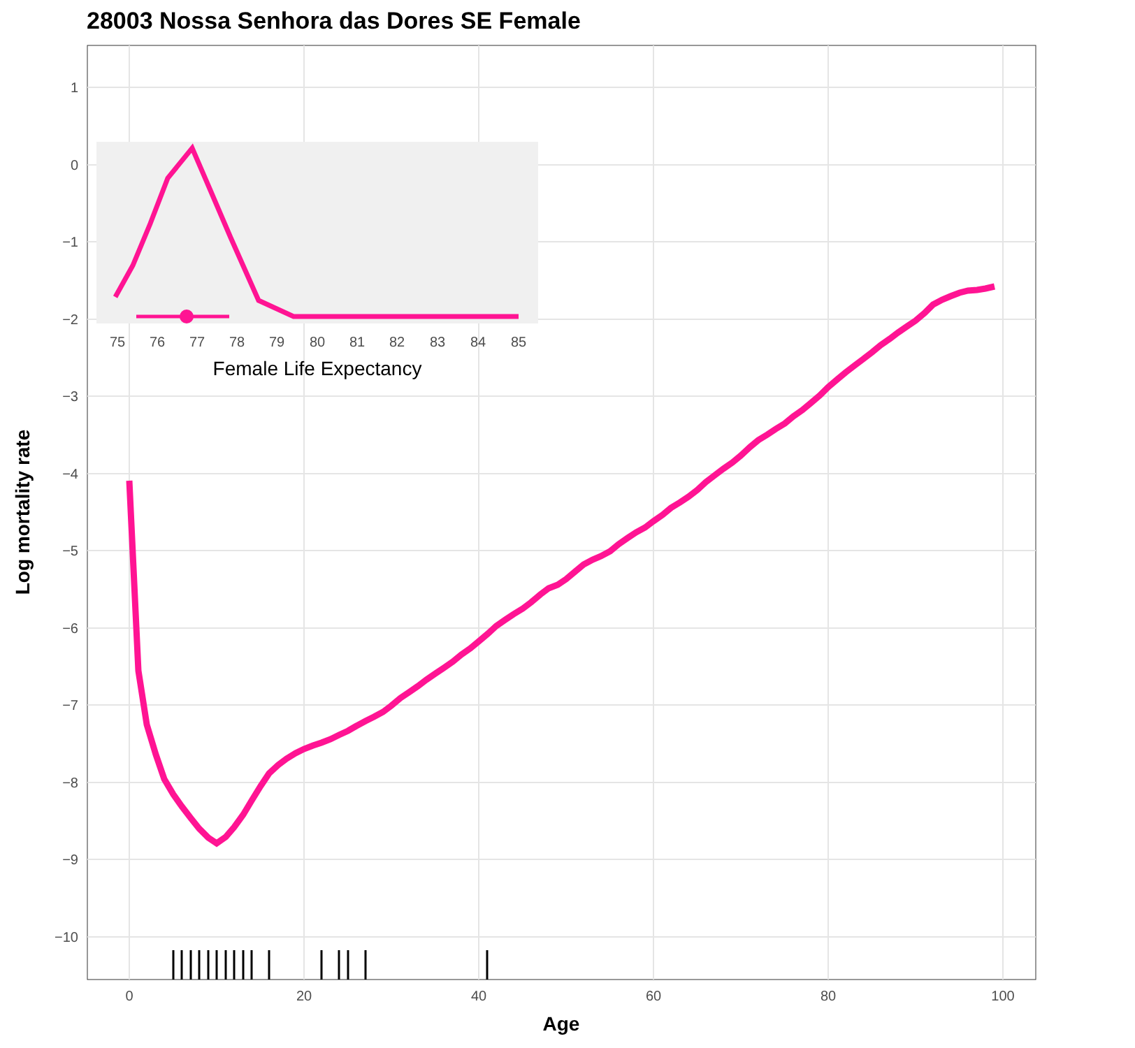28003 Nossa Senhora das Dores SE Female
1
0
−1
−2
−3
−4
−5
−6
−7
−8
−9
−10
0
20
40
60
80
100
Age
Log mortality rate
75
76
77
78
79
80
81
82
83
84
85
Female Life Expectancy